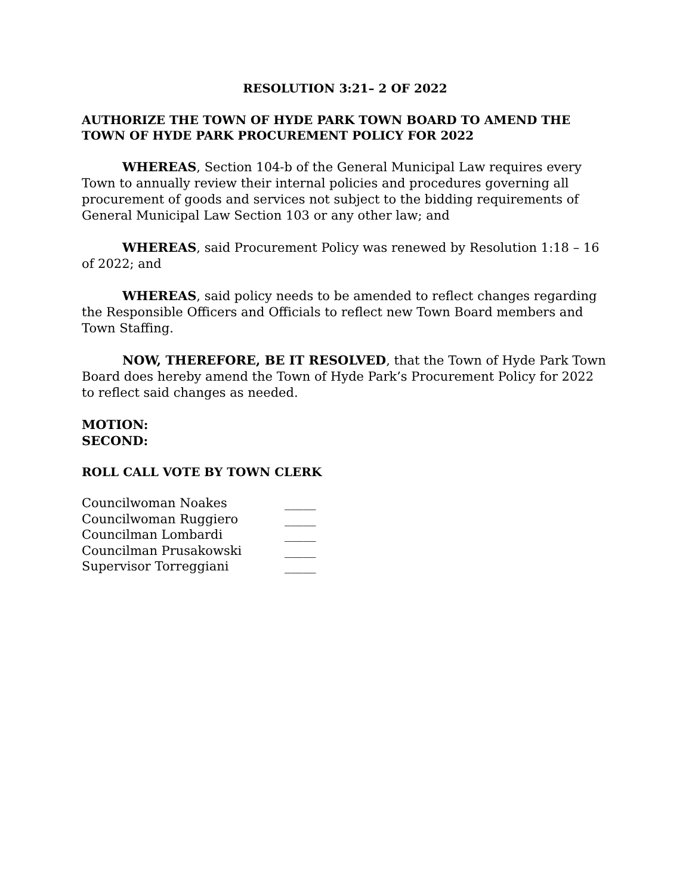RESOLUTION 3:21– 2 OF 2022
AUTHORIZE THE TOWN OF HYDE PARK TOWN BOARD TO AMEND THE TOWN OF HYDE PARK PROCUREMENT POLICY FOR 2022
WHEREAS, Section 104-b of the General Municipal Law requires every Town to annually review their internal policies and procedures governing all procurement of goods and services not subject to the bidding requirements of General Municipal Law Section 103 or any other law; and
WHEREAS, said Procurement Policy was renewed by Resolution 1:18 – 16 of 2022; and
WHEREAS, said policy needs to be amended to reflect changes regarding the Responsible Officers and Officials to reflect new Town Board members and Town Staffing.
NOW, THEREFORE, BE IT RESOLVED, that the Town of Hyde Park Town Board does hereby amend the Town of Hyde Park’s Procurement Policy for 2022 to reflect said changes as needed.
MOTION:
SECOND:
ROLL CALL VOTE BY TOWN CLERK
| Councilwoman Noakes | _____ |
| Councilwoman Ruggiero | _____ |
| Councilman Lombardi | _____ |
| Councilman Prusakowski | _____ |
| Supervisor Torreggiani | _____ |